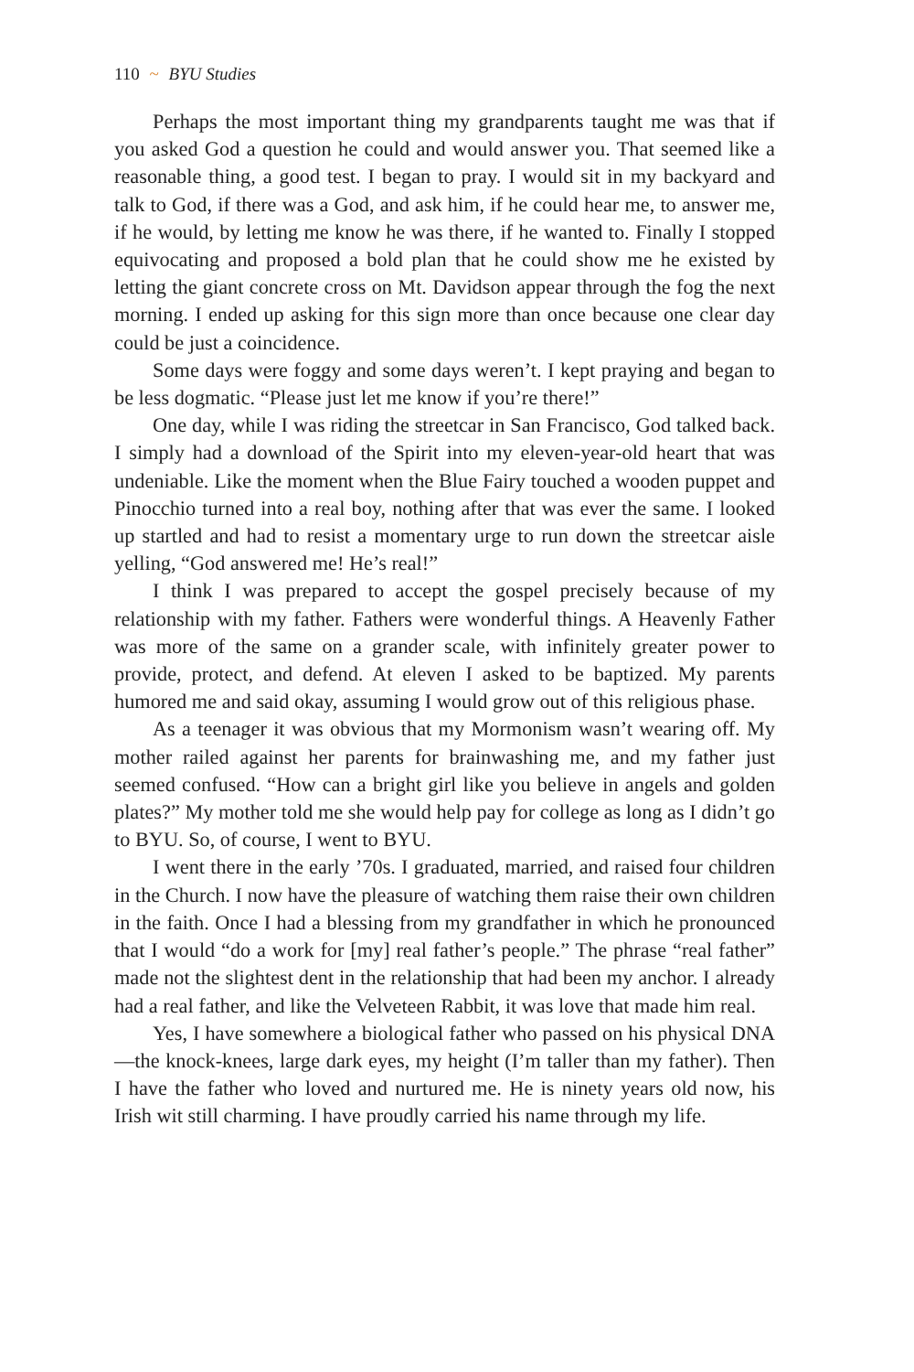110 ~ BYU Studies
Perhaps the most important thing my grandparents taught me was that if you asked God a question he could and would answer you. That seemed like a reasonable thing, a good test. I began to pray. I would sit in my backyard and talk to God, if there was a God, and ask him, if he could hear me, to answer me, if he would, by letting me know he was there, if he wanted to. Finally I stopped equivocating and proposed a bold plan that he could show me he existed by letting the giant concrete cross on Mt. Davidson appear through the fog the next morning. I ended up asking for this sign more than once because one clear day could be just a coincidence.
Some days were foggy and some days weren’t. I kept praying and began to be less dogmatic. “Please just let me know if you’re there!”
One day, while I was riding the streetcar in San Francisco, God talked back. I simply had a download of the Spirit into my eleven-year-old heart that was undeniable. Like the moment when the Blue Fairy touched a wooden puppet and Pinocchio turned into a real boy, nothing after that was ever the same. I looked up startled and had to resist a momentary urge to run down the streetcar aisle yelling, “God answered me! He’s real!”
I think I was prepared to accept the gospel precisely because of my relationship with my father. Fathers were wonderful things. A Heavenly Father was more of the same on a grander scale, with infinitely greater power to provide, protect, and defend. At eleven I asked to be baptized. My parents humored me and said okay, assuming I would grow out of this religious phase.
As a teenager it was obvious that my Mormonism wasn’t wearing off. My mother railed against her parents for brainwashing me, and my father just seemed confused. “How can a bright girl like you believe in angels and golden plates?” My mother told me she would help pay for college as long as I didn’t go to BYU. So, of course, I went to BYU.
I went there in the early ’70s. I graduated, married, and raised four children in the Church. I now have the pleasure of watching them raise their own children in the faith. Once I had a blessing from my grandfather in which he pronounced that I would “do a work for [my] real father’s people.” The phrase “real father” made not the slightest dent in the relationship that had been my anchor. I already had a real father, and like the Velveteen Rabbit, it was love that made him real.
Yes, I have somewhere a biological father who passed on his physical DNA—the knock-knees, large dark eyes, my height (I’m taller than my father). Then I have the father who loved and nurtured me. He is ninety years old now, his Irish wit still charming. I have proudly carried his name through my life.